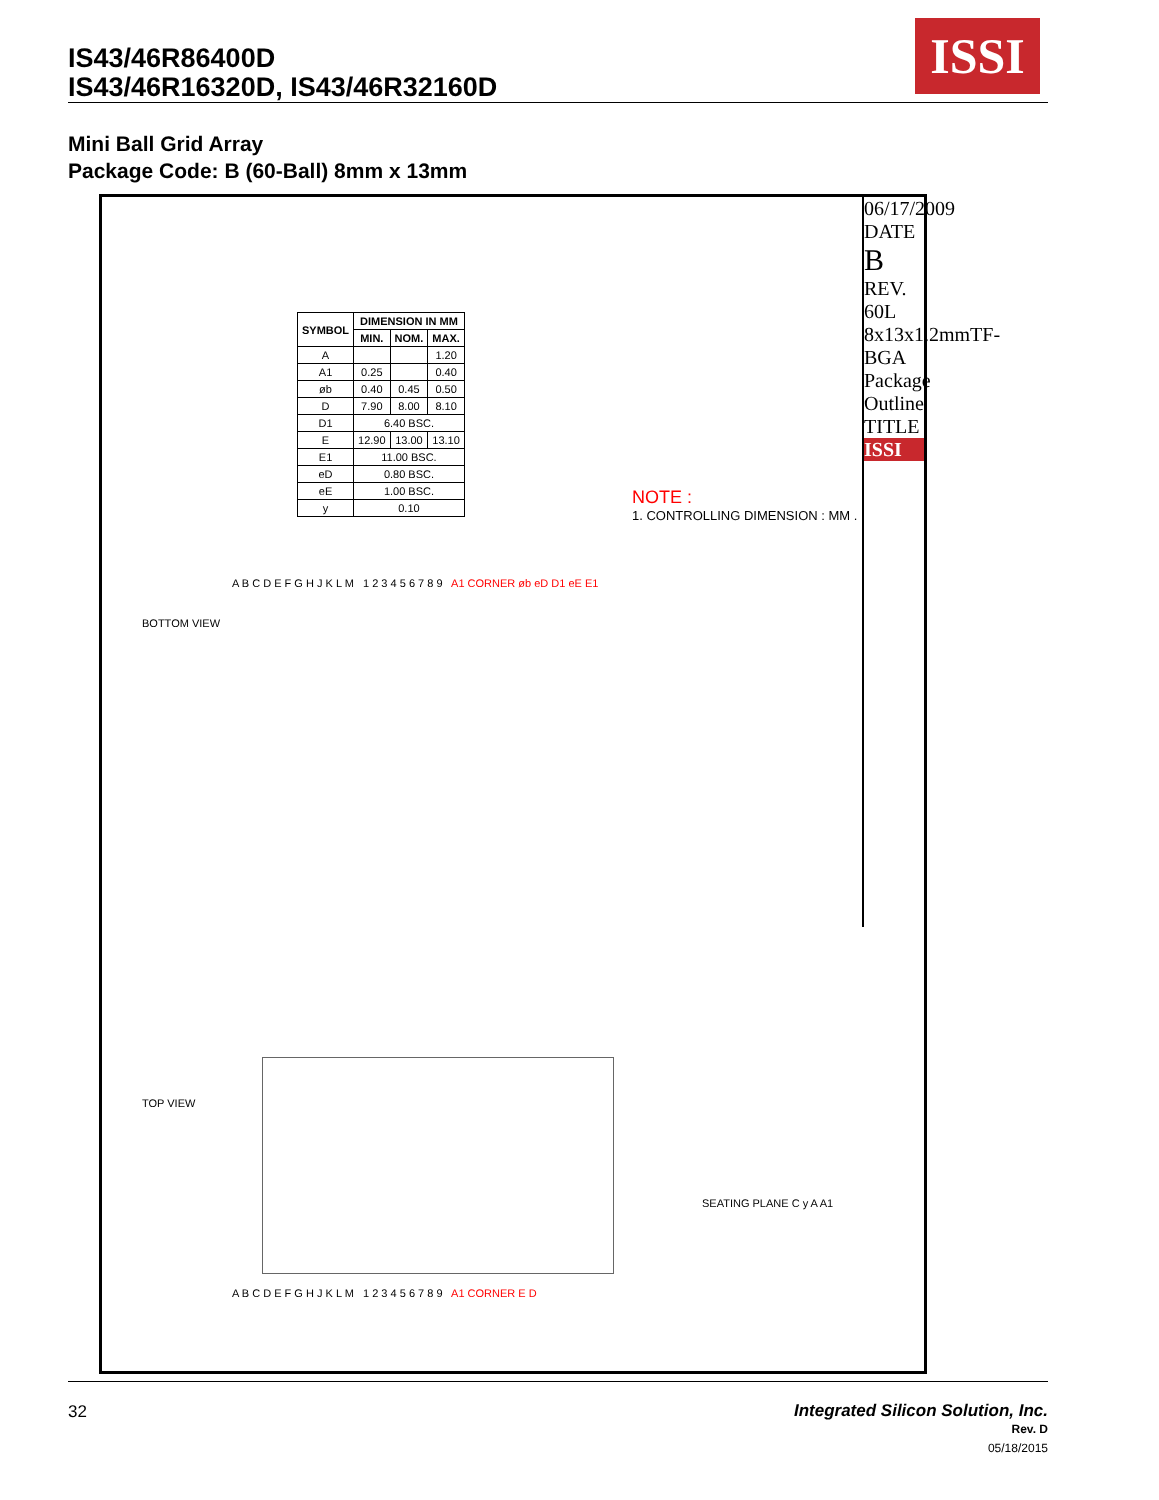IS43/46R86400D
IS43/46R16320D, IS43/46R32160D
ISSI
Mini Ball Grid Array
Package Code: B (60-Ball) 8mm x 13mm
| SYMBOL | DIMENSION IN MM | | |
| --- | --- | --- | --- |
| | MIN. | NOM. | MAX. |
| A | | | 1.20 |
| A1 | 0.25 | | 0.40 |
| øb | 0.40 | 0.45 | 0.50 |
| D | 7.90 | 8.00 | 8.10 |
| D1 | 6.40 BSC. | | |
| E | 12.90 | 13.00 | 13.10 |
| E1 | 11.00 BSC. | | |
| eD | 0.80 BSC. | | |
| eE | 1.00 BSC. | | |
| y | 0.10 | | |
NOTE :
1. CONTROLLING DIMENSION : MM .
BOTTOM VIEW
A B C D E F G H J K L M 1 2 3 4 5 6 7 8 9 A1 CORNER øb eD D1 eE E1
TOP VIEW
A B C D E F G H J K L M 1 2 3 4 5 6 7 8 9 A1 CORNER E D
SEATING PLANE C y A A1
06/17/2009
DATE
B
REV.
60L 8x13x1.2mmTF-BGA Package Outline
TITLE
ISSI
32 Integrated Silicon Solution, Inc.
Rev. D
05/18/2015